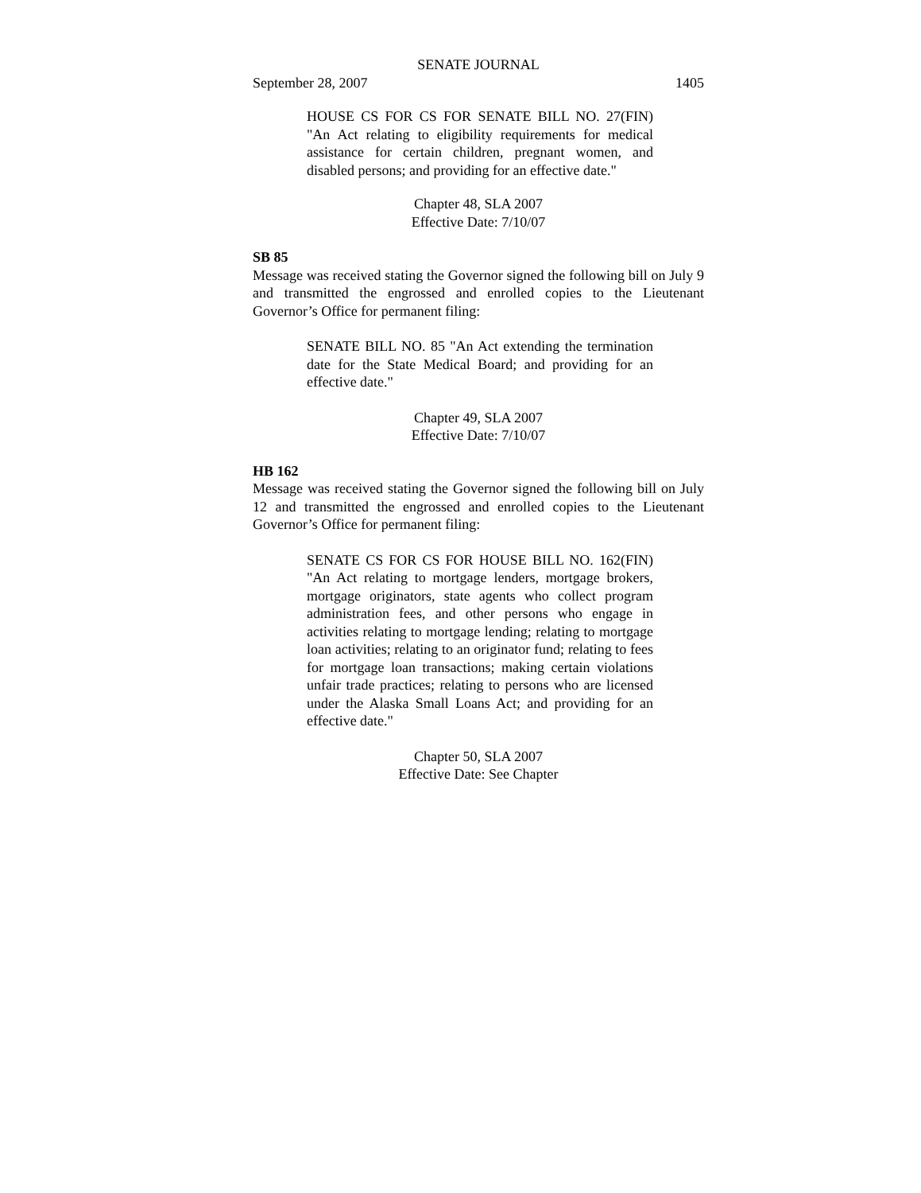SENATE JOURNAL
September 28, 2007 1405
HOUSE CS FOR CS FOR SENATE BILL NO. 27(FIN) "An Act relating to eligibility requirements for medical assistance for certain children, pregnant women, and disabled persons; and providing for an effective date."
Chapter 48, SLA 2007
Effective Date: 7/10/07
SB 85
Message was received stating the Governor signed the following bill on July 9 and transmitted the engrossed and enrolled copies to the Lieutenant Governor’s Office for permanent filing:
SENATE BILL NO. 85 "An Act extending the termination date for the State Medical Board; and providing for an effective date."
Chapter 49, SLA 2007
Effective Date: 7/10/07
HB 162
Message was received stating the Governor signed the following bill on July 12 and transmitted the engrossed and enrolled copies to the Lieutenant Governor’s Office for permanent filing:
SENATE CS FOR CS FOR HOUSE BILL NO. 162(FIN) "An Act relating to mortgage lenders, mortgage brokers, mortgage originators, state agents who collect program administration fees, and other persons who engage in activities relating to mortgage lending; relating to mortgage loan activities; relating to an originator fund; relating to fees for mortgage loan transactions; making certain violations unfair trade practices; relating to persons who are licensed under the Alaska Small Loans Act; and providing for an effective date."
Chapter 50, SLA 2007
Effective Date: See Chapter